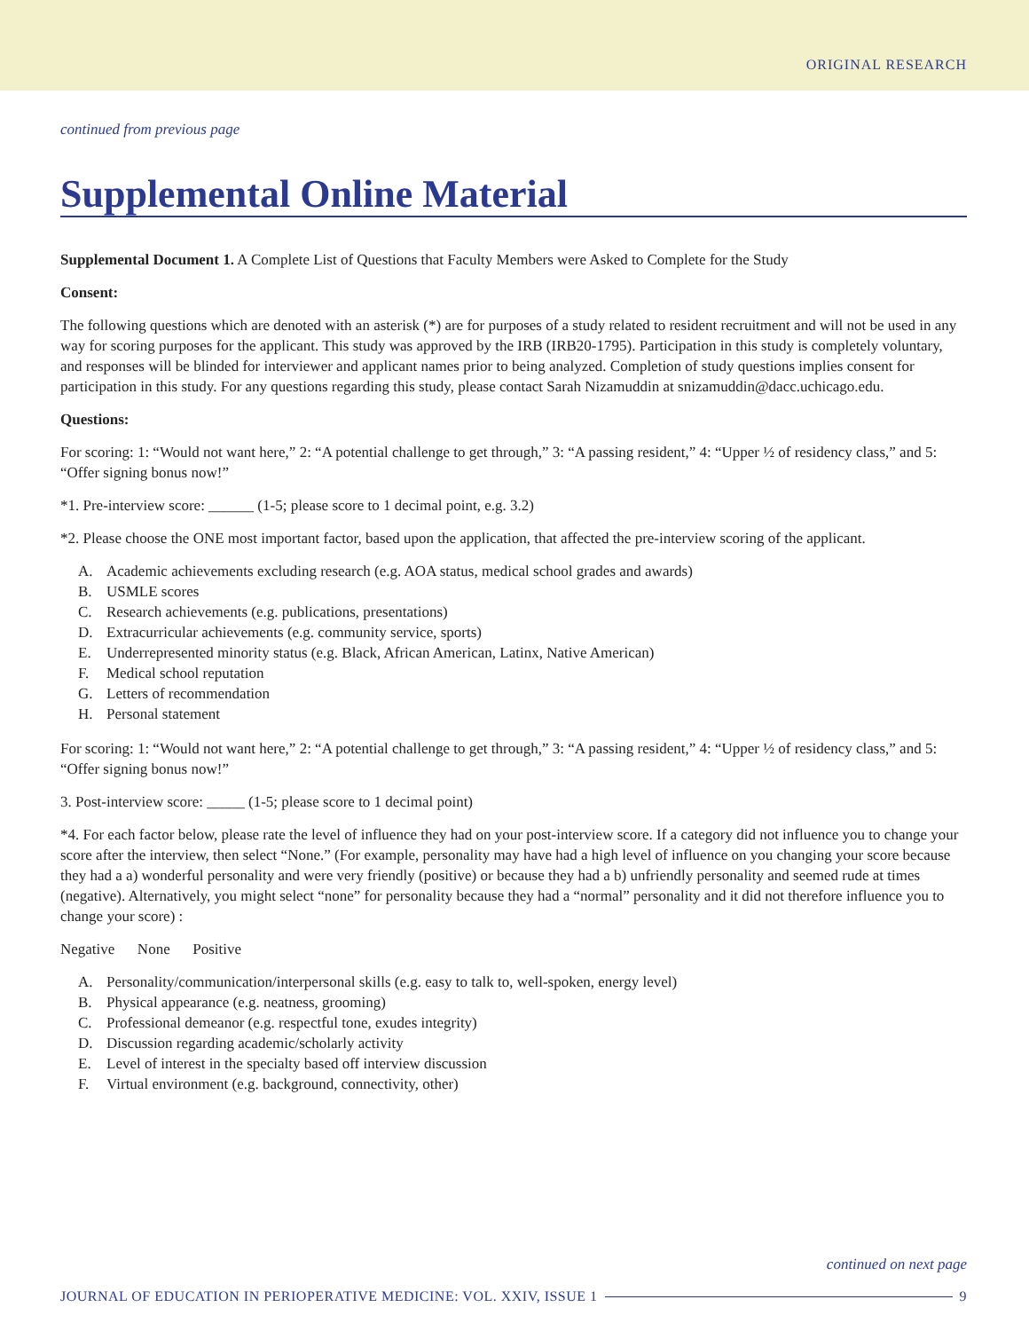ORIGINAL RESEARCH
continued from previous page
Supplemental Online Material
Supplemental Document 1. A Complete List of Questions that Faculty Members were Asked to Complete for the Study
Consent:
The following questions which are denoted with an asterisk (*) are for purposes of a study related to resident recruitment and will not be used in any way for scoring purposes for the applicant. This study was approved by the IRB (IRB20-1795). Participation in this study is completely voluntary, and responses will be blinded for interviewer and applicant names prior to being analyzed. Completion of study questions implies consent for participation in this study. For any questions regarding this study, please contact Sarah Nizamuddin at snizamuddin@dacc.uchicago.edu.
Questions:
For scoring: 1: “Would not want here,” 2: “A potential challenge to get through,” 3: “A passing resident,” 4: “Upper ½ of residency class,” and 5: “Offer signing bonus now!”
*1. Pre-interview score: ______ (1-5; please score to 1 decimal point, e.g. 3.2)
*2. Please choose the ONE most important factor, based upon the application, that affected the pre-interview scoring of the applicant.
A. Academic achievements excluding research (e.g. AOA status, medical school grades and awards)
B. USMLE scores
C. Research achievements (e.g. publications, presentations)
D. Extracurricular achievements (e.g. community service, sports)
E. Underrepresented minority status (e.g. Black, African American, Latinx, Native American)
F. Medical school reputation
G. Letters of recommendation
H. Personal statement
For scoring: 1: “Would not want here,” 2: “A potential challenge to get through,” 3: “A passing resident,” 4: “Upper ½ of residency class,” and 5: “Offer signing bonus now!”
3. Post-interview score: _____ (1-5; please score to 1 decimal point)
*4. For each factor below, please rate the level of influence they had on your post-interview score. If a category did not influence you to change your score after the interview, then select “None.” (For example, personality may have had a high level of influence on you changing your score because they had a a) wonderful personality and were very friendly (positive) or because they had a b) unfriendly personality and seemed rude at times (negative). Alternatively, you might select “none” for personality because they had a “normal” personality and it did not therefore influence you to change your score) :
Negative None Positive
A. Personality/communication/interpersonal skills (e.g. easy to talk to, well-spoken, energy level)
B. Physical appearance (e.g. neatness, grooming)
C. Professional demeanor (e.g. respectful tone, exudes integrity)
D. Discussion regarding academic/scholarly activity
E. Level of interest in the specialty based off interview discussion
F. Virtual environment (e.g. background, connectivity, other)
continued on next page
JOURNAL OF EDUCATION IN PERIOPERATIVE MEDICINE: VOL. XXIV, ISSUE 1 9